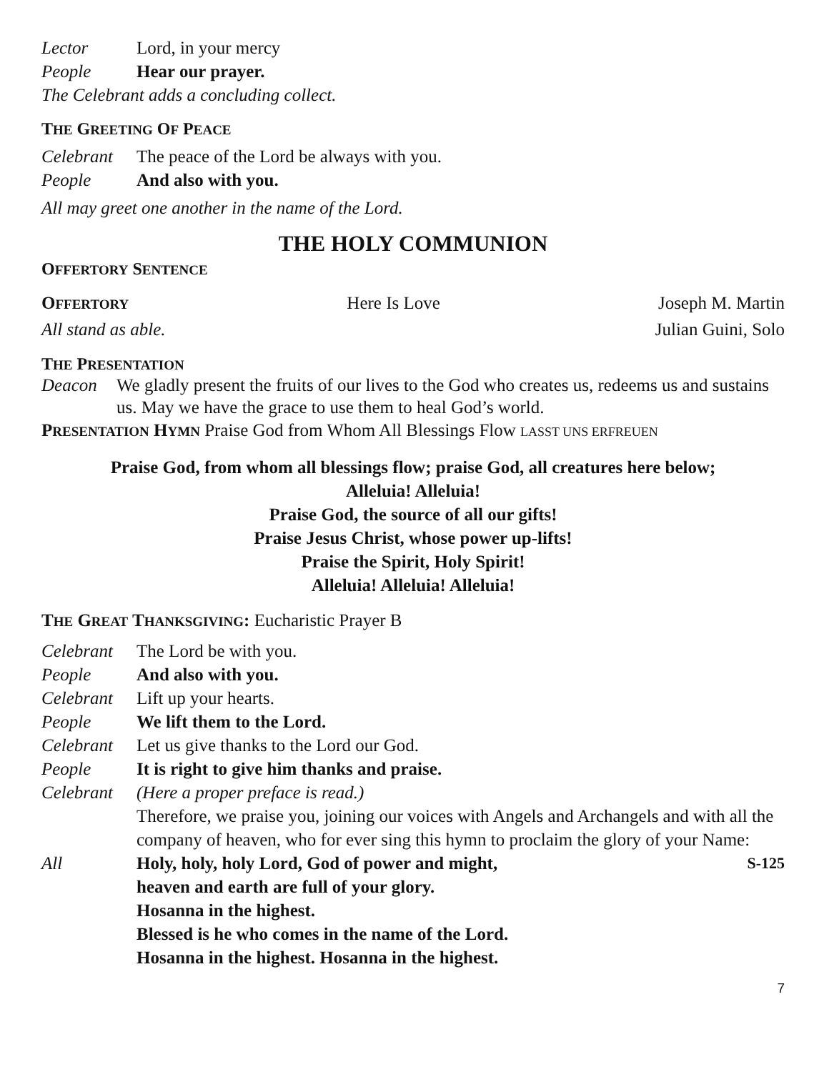Lector Lord, in your mercy
People Hear our prayer.
The Celebrant adds a concluding collect.
THE GREETING OF PEACE
Celebrant The peace of the Lord be always with you.
People And also with you.
All may greet one another in the name of the Lord.
THE HOLY COMMUNION
OFFERTORY SENTENCE
OFFERTORY Here Is Love Joseph M. Martin
All stand as able. Julian Guini, Solo
THE PRESENTATION
Deacon We gladly present the fruits of our lives to the God who creates us, redeems us and sustains us. May we have the grace to use them to heal God’s world.
PRESENTATION HYMN Praise God from Whom All Blessings Flow LASST UNS ERFREUEN
Praise God, from whom all blessings flow; praise God, all creatures here below;
Alleluia! Alleluia!
Praise God, the source of all our gifts!
Praise Jesus Christ, whose power up-lifts!
Praise the Spirit, Holy Spirit!
Alleluia! Alleluia! Alleluia!
THE GREAT THANKSGIVING: Eucharistic Prayer B
Celebrant The Lord be with you.
People And also with you.
Celebrant Lift up your hearts.
People We lift them to the Lord.
Celebrant Let us give thanks to the Lord our God.
People It is right to give him thanks and praise.
Celebrant (Here a proper preface is read.)
Therefore, we praise you, joining our voices with Angels and Archangels and with all the company of heaven, who for ever sing this hymn to proclaim the glory of your Name:
All Holy, holy, holy Lord, God of power and might,
heaven and earth are full of your glory.
Hosanna in the highest.
Blessed is he who comes in the name of the Lord.
Hosanna in the highest. Hosanna in the highest. S-125
7